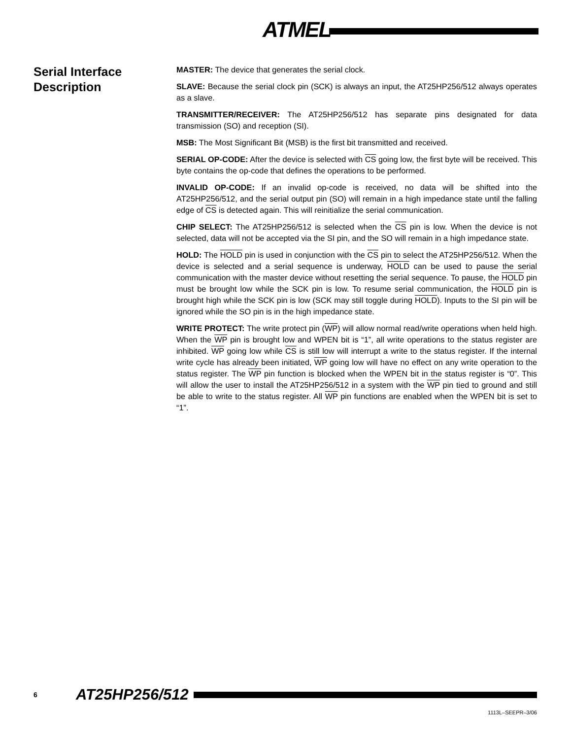ATMEL
Serial Interface Description
MASTER: The device that generates the serial clock.
SLAVE: Because the serial clock pin (SCK) is always an input, the AT25HP256/512 always operates as a slave.
TRANSMITTER/RECEIVER: The AT25HP256/512 has separate pins designated for data transmission (SO) and reception (SI).
MSB: The Most Significant Bit (MSB) is the first bit transmitted and received.
SERIAL OP-CODE: After the device is selected with CS going low, the first byte will be received. This byte contains the op-code that defines the operations to be performed.
INVALID OP-CODE: If an invalid op-code is received, no data will be shifted into the AT25HP256/512, and the serial output pin (SO) will remain in a high impedance state until the falling edge of CS is detected again. This will reinitialize the serial communication.
CHIP SELECT: The AT25HP256/512 is selected when the CS pin is low. When the device is not selected, data will not be accepted via the SI pin, and the SO will remain in a high impedance state.
HOLD: The HOLD pin is used in conjunction with the CS pin to select the AT25HP256/512. When the device is selected and a serial sequence is underway, HOLD can be used to pause the serial communication with the master device without resetting the serial sequence. To pause, the HOLD pin must be brought low while the SCK pin is low. To resume serial communication, the HOLD pin is brought high while the SCK pin is low (SCK may still toggle during HOLD). Inputs to the SI pin will be ignored while the SO pin is in the high impedance state.
WRITE PROTECT: The write protect pin (WP) will allow normal read/write operations when held high. When the WP pin is brought low and WPEN bit is “1”, all write operations to the status register are inhibited. WP going low while CS is still low will interrupt a write to the status register. If the internal write cycle has already been initiated, WP going low will have no effect on any write operation to the status register. The WP pin function is blocked when the WPEN bit in the status register is “0”. This will allow the user to install the AT25HP256/512 in a system with the WP pin tied to ground and still be able to write to the status register. All WP pin functions are enabled when the WPEN bit is set to “1”.
6 AT25HP256/512
1113L–SEEPR–3/06